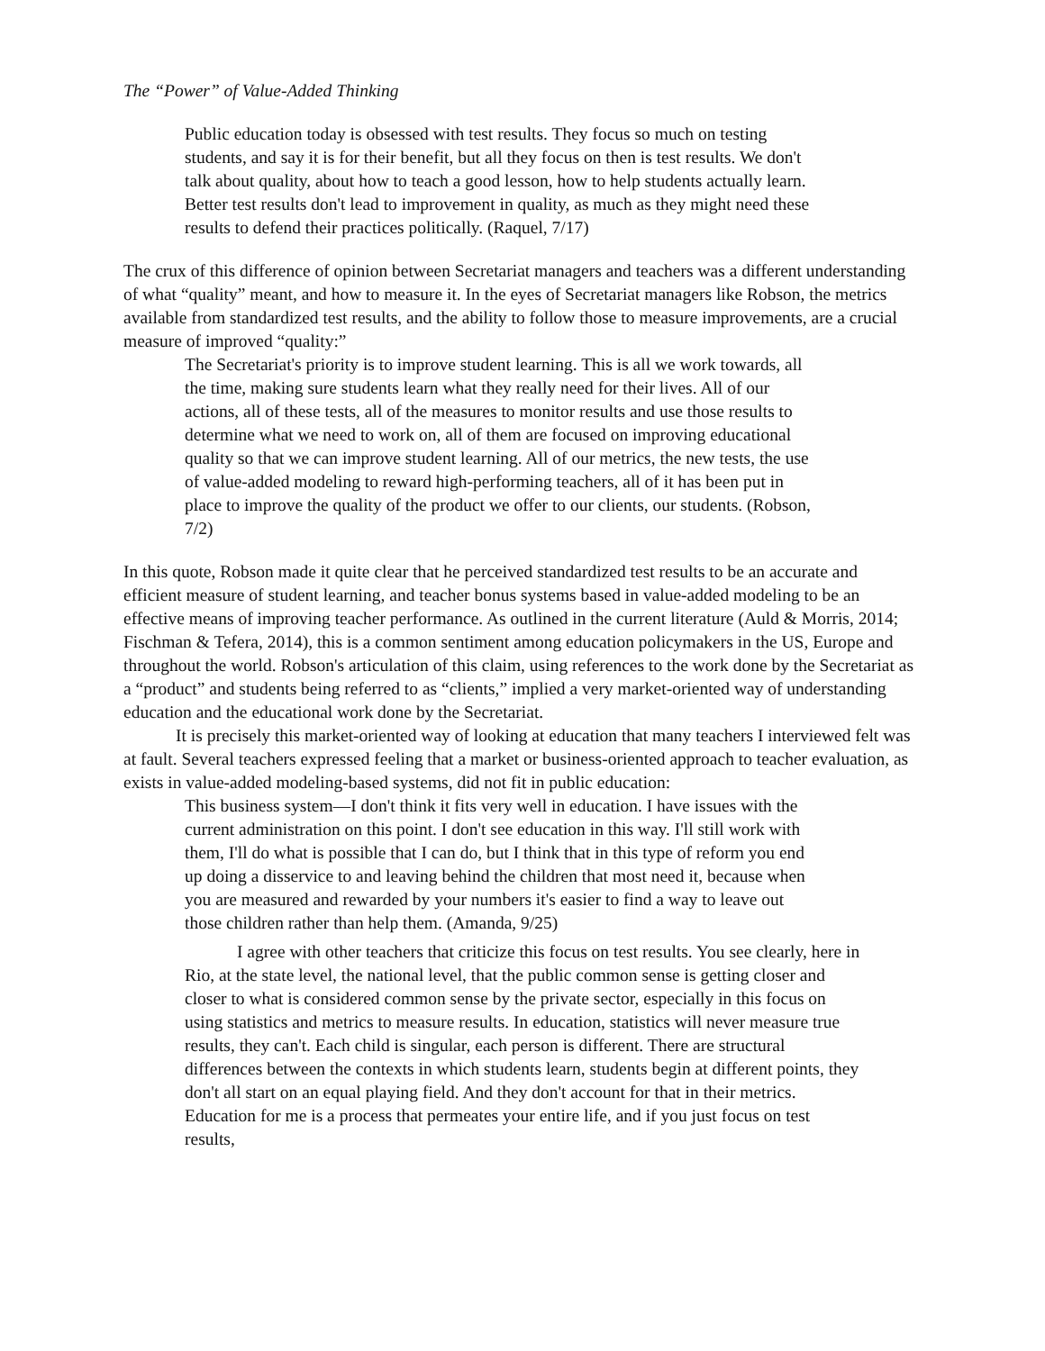The “Power” of Value-Added Thinking
Public education today is obsessed with test results. They focus so much on testing students, and say it is for their benefit, but all they focus on then is test results. We don't talk about quality, about how to teach a good lesson, how to help students actually learn. Better test results don't lead to improvement in quality, as much as they might need these results to defend their practices politically. (Raquel, 7/17)
The crux of this difference of opinion between Secretariat managers and teachers was a different understanding of what “quality” meant, and how to measure it. In the eyes of Secretariat managers like Robson, the metrics available from standardized test results, and the ability to follow those to measure improvements, are a crucial measure of improved “quality:”
The Secretariat's priority is to improve student learning. This is all we work towards, all the time, making sure students learn what they really need for their lives. All of our actions, all of these tests, all of the measures to monitor results and use those results to determine what we need to work on, all of them are focused on improving educational quality so that we can improve student learning. All of our metrics, the new tests, the use of value-added modeling to reward high-performing teachers, all of it has been put in place to improve the quality of the product we offer to our clients, our students. (Robson, 7/2)
In this quote, Robson made it quite clear that he perceived standardized test results to be an accurate and efficient measure of student learning, and teacher bonus systems based in value-added modeling to be an effective means of improving teacher performance. As outlined in the current literature (Auld & Morris, 2014; Fischman & Tefera, 2014), this is a common sentiment among education policymakers in the US, Europe and throughout the world. Robson's articulation of this claim, using references to the work done by the Secretariat as a “product” and students being referred to as “clients,” implied a very market-oriented way of understanding education and the educational work done by the Secretariat.
It is precisely this market-oriented way of looking at education that many teachers I interviewed felt was at fault. Several teachers expressed feeling that a market or business-oriented approach to teacher evaluation, as exists in value-added modeling-based systems, did not fit in public education:
This business system—I don't think it fits very well in education. I have issues with the current administration on this point. I don't see education in this way. I'll still work with them, I'll do what is possible that I can do, but I think that in this type of reform you end up doing a disservice to and leaving behind the children that most need it, because when you are measured and rewarded by your numbers it's easier to find a way to leave out those children rather than help them. (Amanda, 9/25)
I agree with other teachers that criticize this focus on test results. You see clearly, here in Rio, at the state level, the national level, that the public common sense is getting closer and closer to what is considered common sense by the private sector, especially in this focus on using statistics and metrics to measure results. In education, statistics will never measure true results, they can't. Each child is singular, each person is different. There are structural differences between the contexts in which students learn, students begin at different points, they don't all start on an equal playing field. And they don't account for that in their metrics. Education for me is a process that permeates your entire life, and if you just focus on test results,